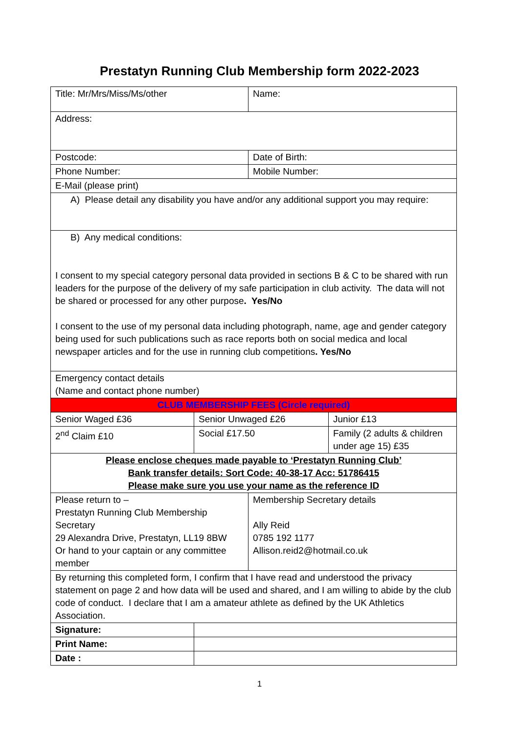Prestatyn Running Club Membership form 2022-2023
| Title: Mr/Mrs/Miss/Ms/other | | Name: | |
| Address: | | | |
| Postcode: | | Date of Birth: | |
| Phone Number: | | Mobile Number: | |
| E-Mail (please print) | | | |
| A) Please detail any disability you have and/or any additional support you may require: | | | |
| B) Any medical conditions: I consent to my special category personal data provided in sections B & C to be shared with run leaders for the purpose of the delivery of my safe participation in club activity. The data will not be shared or processed for any other purpose . Yes/No I consent to the use of my personal data including photograph, name, age and gender category being used for such publications such as race reports both on social medica and local newspaper articles and for the use in running club competitions . Yes/No | | | |
| Emergency contact details (Name and contact phone number) | | | |
| CLUB MEMBERSHIP FEES (Circle required) | | | |
| Senior Waged £36 | Senior Unwaged £26 | | Junior £13 |
| 2<sup>nd</sup> Claim £10 | Social £17.50 | | Family (2 adults & children under age 15) £35 |
| Please enclose cheques made payable to ‘Prestatyn Running Club’ Bank transfer details: Sort Code: 40-38-17 Acc: 51786415 Please make sure you use your name as the reference ID | | | |
| Please return to – Prestatyn Running Club Membership Secretary 29 Alexandra Drive, Prestatyn, LL19 8BW Or hand to your captain or any committee member | | Membership Secretary details Ally Reid 0785 192 1177 Allison.reid2@hotmail.co.uk | |
| By returning this completed form, I confirm that I have read and understood the privacy statement on page 2 and how data will be used and shared, and I am willing to abide by the club code of conduct. I declare that I am a amateur athlete as defined by the UK Athletics Association. | | | |
| Signature: | | | |
| Print Name: | | | |
| Date : | | | |
1